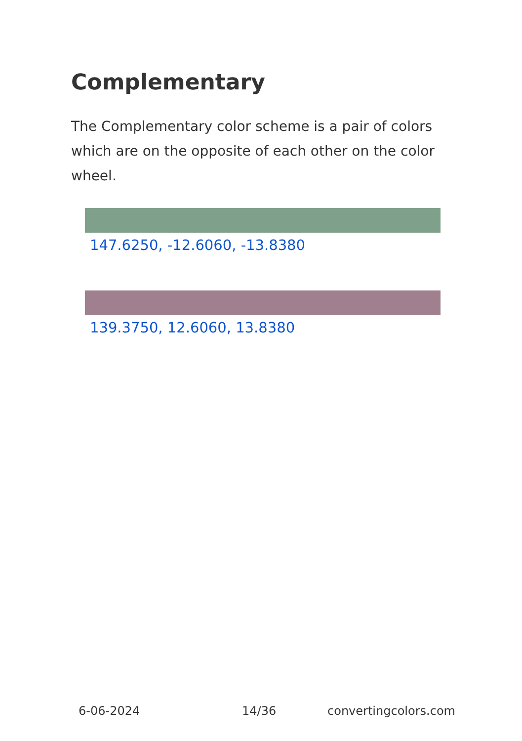Complementary
The Complementary color scheme is a pair of colors which are on the opposite of each other on the color wheel.
147.6250, -12.6060, -13.8380
139.3750, 12.6060, 13.8380
6-06-2024 14/36 convertingcolors.com